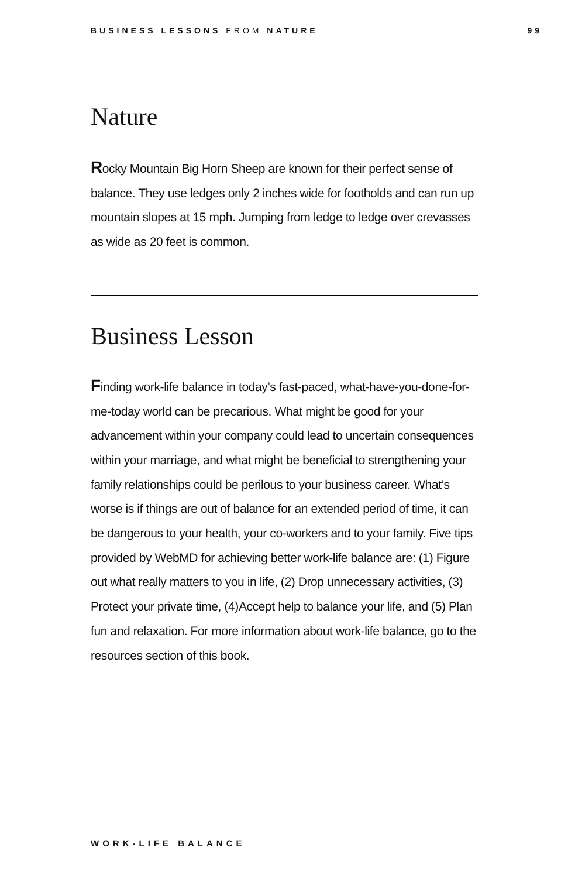BUSINESS LESSONS FROM NATURE 99
Nature
Rocky Mountain Big Horn Sheep are known for their perfect sense of balance. They use ledges only 2 inches wide for footholds and can run up mountain slopes at 15 mph. Jumping from ledge to ledge over crevasses as wide as 20 feet is common.
Business Lesson
Finding work-life balance in today’s fast-paced, what-have-you-done-for-me-today world can be precarious. What might be good for your advancement within your company could lead to uncertain consequences within your marriage, and what might be beneficial to strengthening your family relationships could be perilous to your business career. What’s worse is if things are out of balance for an extended period of time, it can be dangerous to your health, your co-workers and to your family. Five tips provided by WebMD for achieving better work-life balance are: (1) Figure out what really matters to you in life, (2) Drop unnecessary activities, (3) Protect your private time, (4)Accept help to balance your life, and (5) Plan fun and relaxation. For more information about work-life balance, go to the resources section of this book.
WORK-LIFE BALANCE